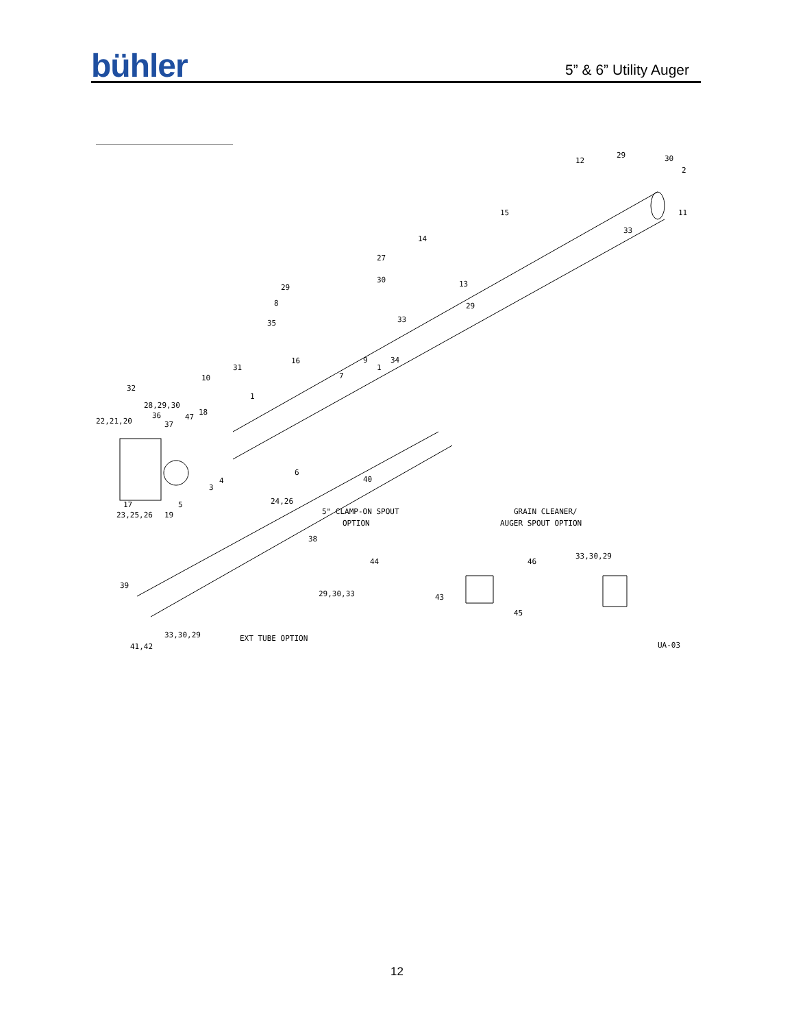bühler
5” & 6” Utility Auger
29
12
30
2
11
15
33
14
13
27
29
30
29
8
35
33
9
34
7
1
1
32
16
31
10
28,29,30
36
37
22,21,20
18
47
40
6
17
23,25,26
19
5
3
4
24,26
5" CLAMP-ON SPOUT
OPTION
GRAIN CLEANER/
AUGER SPOUT OPTION
38
44
29,30,33
43
46
33,30,29
45
39
33,30,29
41,42
EXT TUBE OPTION
UA-03
12